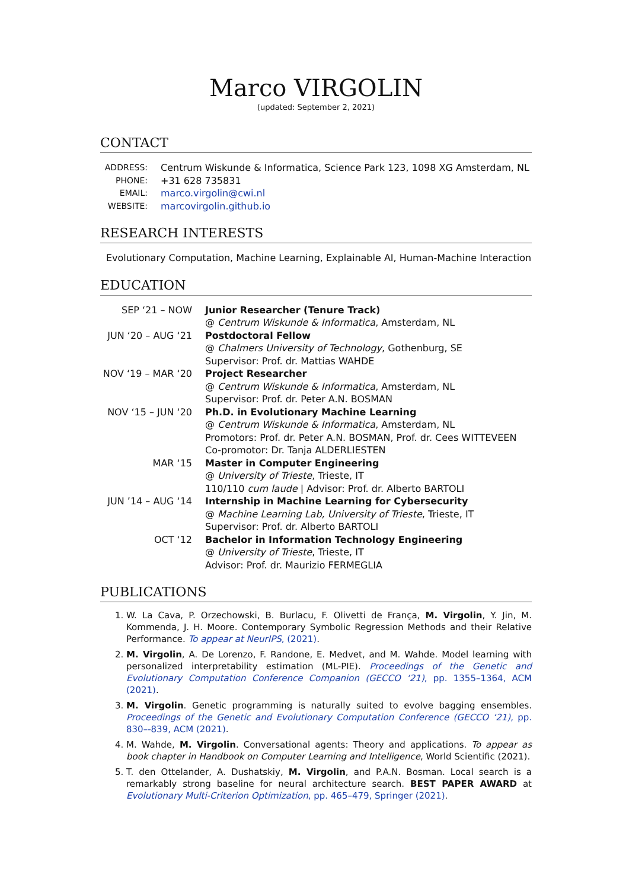Marco VIRGOLIN
(updated: September 2, 2021)
CONTACT
ADDRESS: Centrum Wiskunde & Informatica, Science Park 123, 1098 XG Amsterdam, NL
PHONE: +31 628 735831
EMAIL: marco.virgolin@cwi.nl
WEBSITE: marcovirgolin.github.io
RESEARCH INTERESTS
Evolutionary Computation, Machine Learning, Explainable AI, Human-Machine Interaction
EDUCATION
SEP ‘21 – NOW Junior Researcher (Tenure Track)
@ Centrum Wiskunde & Informatica, Amsterdam, NL
JUN ‘20 – AUG ‘21
Postdoctoral Fellow
@ Chalmers University of Technology, Gothenburg, SE
Supervisor: Prof. dr. Mattias WAHDE
NOV ‘19 – MAR ‘20
Project Researcher
@ Centrum Wiskunde & Informatica, Amsterdam, NL
Supervisor: Prof. dr. Peter A.N. BOSMAN
NOV ‘15 – JUN ‘20
Ph.D. in Evolutionary Machine Learning
@ Centrum Wiskunde & Informatica, Amsterdam, NL
Promotors: Prof. dr. Peter A.N. BOSMAN, Prof. dr. Cees WITTEVEEN
Co-promotor: Dr. Tanja ALDERLIESTEN
MAR ‘15 Master in Computer Engineering
@ University of Trieste, Trieste, IT
110/110 cum laude | Advisor: Prof. dr. Alberto BARTOLI
JUN ’14 – AUG ‘14
Internship in Machine Learning for Cybersecurity
@ Machine Learning Lab, University of Trieste, Trieste, IT
Supervisor: Prof. dr. Alberto BARTOLI
OCT ‘12 Bachelor in Information Technology Engineering
@ University of Trieste, Trieste, IT
Advisor: Prof. dr. Maurizio FERMEGLIA
PUBLICATIONS
1. W. La Cava, P. Orzechowski, B. Burlacu, F. Olivetti de França, M. Virgolin, Y. Jin, M. Kommenda, J. H. Moore. Contemporary Symbolic Regression Methods and their Relative Performance. To appear at NeurIPS, (2021).
2. M. Virgolin, A. De Lorenzo, F. Randone, E. Medvet, and M. Wahde. Model learning with personalized interpretability estimation (ML-PIE). Proceedings of the Genetic and Evolutionary Computation Conference Companion (GECCO ‘21), pp. 1355–1364, ACM (2021).
3. M. Virgolin. Genetic programming is naturally suited to evolve bagging ensembles. Proceedings of the Genetic and Evolutionary Computation Conference (GECCO ‘21), pp. 830–-839, ACM (2021).
4. M. Wahde, M. Virgolin. Conversational agents: Theory and applications. To appear as book chapter in Handbook on Computer Learning and Intelligence, World Scientific (2021).
5. T. den Ottelander, A. Dushatskiy, M. Virgolin, and P.A.N. Bosman. Local search is a remarkably strong baseline for neural architecture search. BEST PAPER AWARD at Evolutionary Multi-Criterion Optimization, pp. 465–479, Springer (2021).